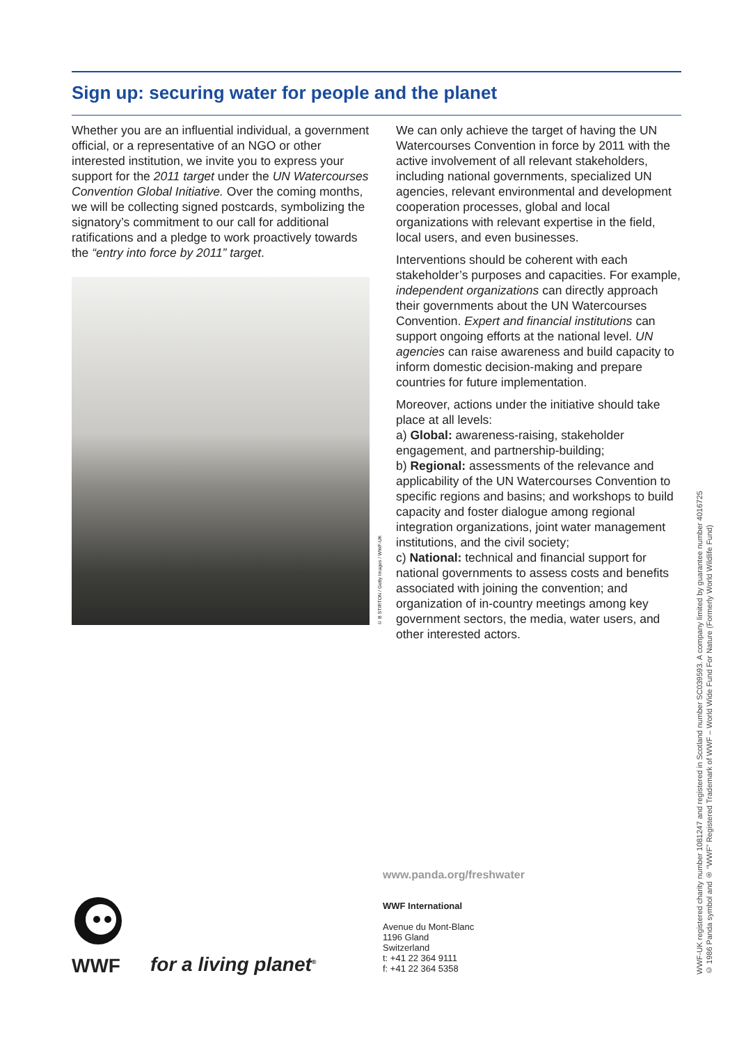Sign up: securing water for people and the planet
Whether you are an influential individual, a government official, or a representative of an NGO or other interested institution, we invite you to express your support for the 2011 target under the UN Watercourses Convention Global Initiative. Over the coming months, we will be collecting signed postcards, symbolizing the signatory’s commitment to our call for additional ratifications and a pledge to work proactively towards the “entry into force by 2011” target.
© B STIRTON / Getty Images / WWF-UK
We can only achieve the target of having the UN Watercourses Convention in force by 2011 with the active involvement of all relevant stakeholders, including national governments, specialized UN agencies, relevant environmental and development cooperation processes, global and local organizations with relevant expertise in the field, local users, and even businesses.
Interventions should be coherent with each stakeholder’s purposes and capacities. For example, independent organizations can directly approach their governments about the UN Watercourses Convention. Expert and financial institutions can support ongoing efforts at the national level. UN agencies can raise awareness and build capacity to inform domestic decision-making and prepare countries for future implementation.
Moreover, actions under the initiative should take place at all levels:
a) Global: awareness-raising, stakeholder engagement, and partnership-building;
b) Regional: assessments of the relevance and applicability of the UN Watercourses Convention to specific regions and basins; and workshops to build capacity and foster dialogue among regional integration organizations, joint water management institutions, and the civil society;
c) National: technical and financial support for national governments to assess costs and benefits associated with joining the convention; and organization of in-country meetings among key government sectors, the media, water users, and other interested actors.
www.panda.org/freshwater
WWF International
Avenue du Mont-Blanc
1196 Gland
Switzerland
t: +41 22 364 9111
f: +41 22 364 5358
WWF
for a living planet<sup>®</sup>
WWF-UK registered charity number 1081247 and registered in Scotland number SC039593. A company limited by guarantee number 4016725
© 1986 Panda symbol and ® “WWF” Registered Trademark of WWF – World Wide Fund For Nature (Formerly World Wildlife Fund)